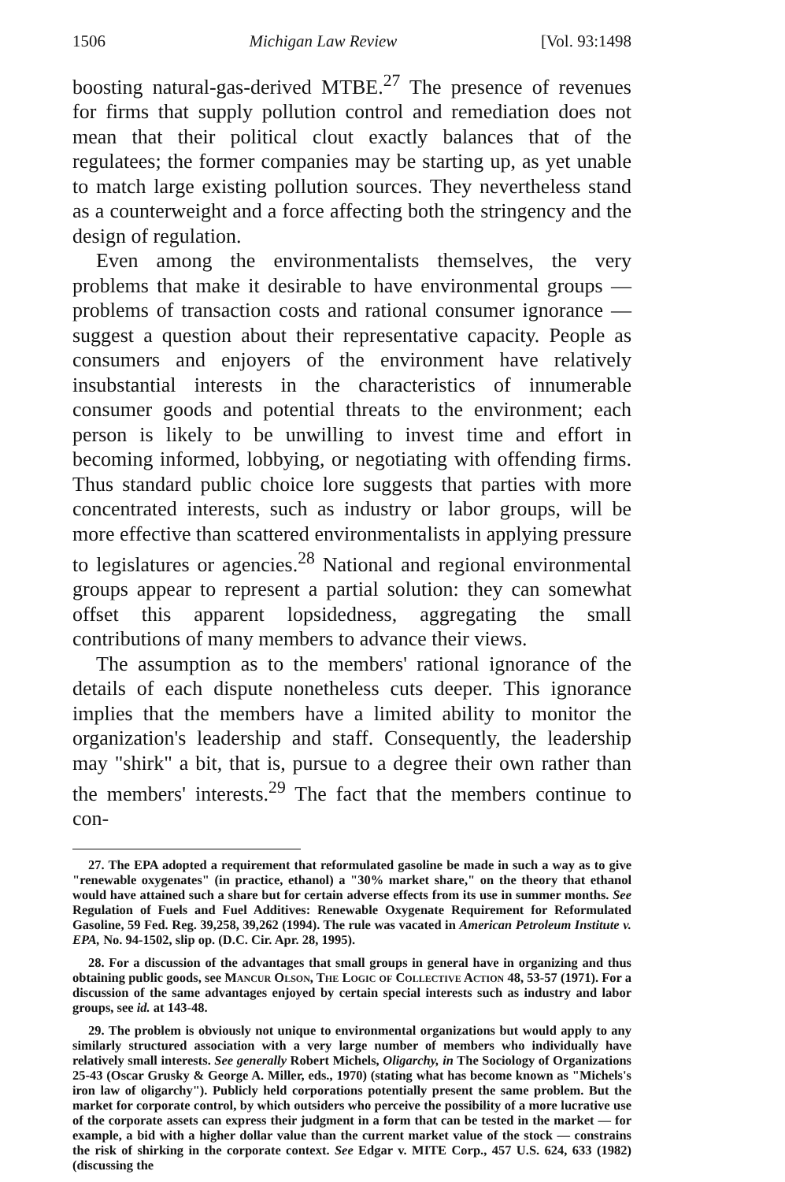1506 Michigan Law Review [Vol. 93:1498
boosting natural-gas-derived MTBE.<sup>27</sup> The presence of revenues for firms that supply pollution control and remediation does not mean that their political clout exactly balances that of the regulatees; the former companies may be starting up, as yet unable to match large existing pollution sources. They nevertheless stand as a counterweight and a force affecting both the stringency and the design of regulation.
Even among the environmentalists themselves, the very problems that make it desirable to have environmental groups — problems of transaction costs and rational consumer ignorance — suggest a question about their representative capacity. People as consumers and enjoyers of the environment have relatively insubstantial interests in the characteristics of innumerable consumer goods and potential threats to the environment; each person is likely to be unwilling to invest time and effort in becoming informed, lobbying, or negotiating with offending firms. Thus standard public choice lore suggests that parties with more concentrated interests, such as industry or labor groups, will be more effective than scattered environmentalists in applying pressure to legislatures or agencies.<sup>28</sup> National and regional environmental groups appear to represent a partial solution: they can somewhat offset this apparent lopsidedness, aggregating the small contributions of many members to advance their views.
The assumption as to the members' rational ignorance of the details of each dispute nonetheless cuts deeper. This ignorance implies that the members have a limited ability to monitor the organization's leadership and staff. Consequently, the leadership may "shirk" a bit, that is, pursue to a degree their own rather than the members' interests.<sup>29</sup> The fact that the members continue to con-
27. The EPA adopted a requirement that reformulated gasoline be made in such a way as to give "renewable oxygenates" (in practice, ethanol) a "30% market share," on the theory that ethanol would have attained such a share but for certain adverse effects from its use in summer months. See Regulation of Fuels and Fuel Additives: Renewable Oxygenate Requirement for Reformulated Gasoline, 59 Fed. Reg. 39,258, 39,262 (1994). The rule was vacated in American Petroleum Institute v. EPA, No. 94-1502, slip op. (D.C. Cir. Apr. 28, 1995).
28. For a discussion of the advantages that small groups in general have in organizing and thus obtaining public goods, see Mancur Olson, The Logic of Collective Action 48, 53-57 (1971). For a discussion of the same advantages enjoyed by certain special interests such as industry and labor groups, see id. at 143-48.
29. The problem is obviously not unique to environmental organizations but would apply to any similarly structured association with a very large number of members who individually have relatively small interests. See generally Robert Michels, Oligarchy, in The Sociology of Organizations 25-43 (Oscar Grusky & George A. Miller, eds., 1970) (stating what has become known as "Michels's iron law of oligarchy"). Publicly held corporations potentially present the same problem. But the market for corporate control, by which outsiders who perceive the possibility of a more lucrative use of the corporate assets can express their judgment in a form that can be tested in the market — for example, a bid with a higher dollar value than the current market value of the stock — constrains the risk of shirking in the corporate context. See Edgar v. MITE Corp., 457 U.S. 624, 633 (1982) (discussing the